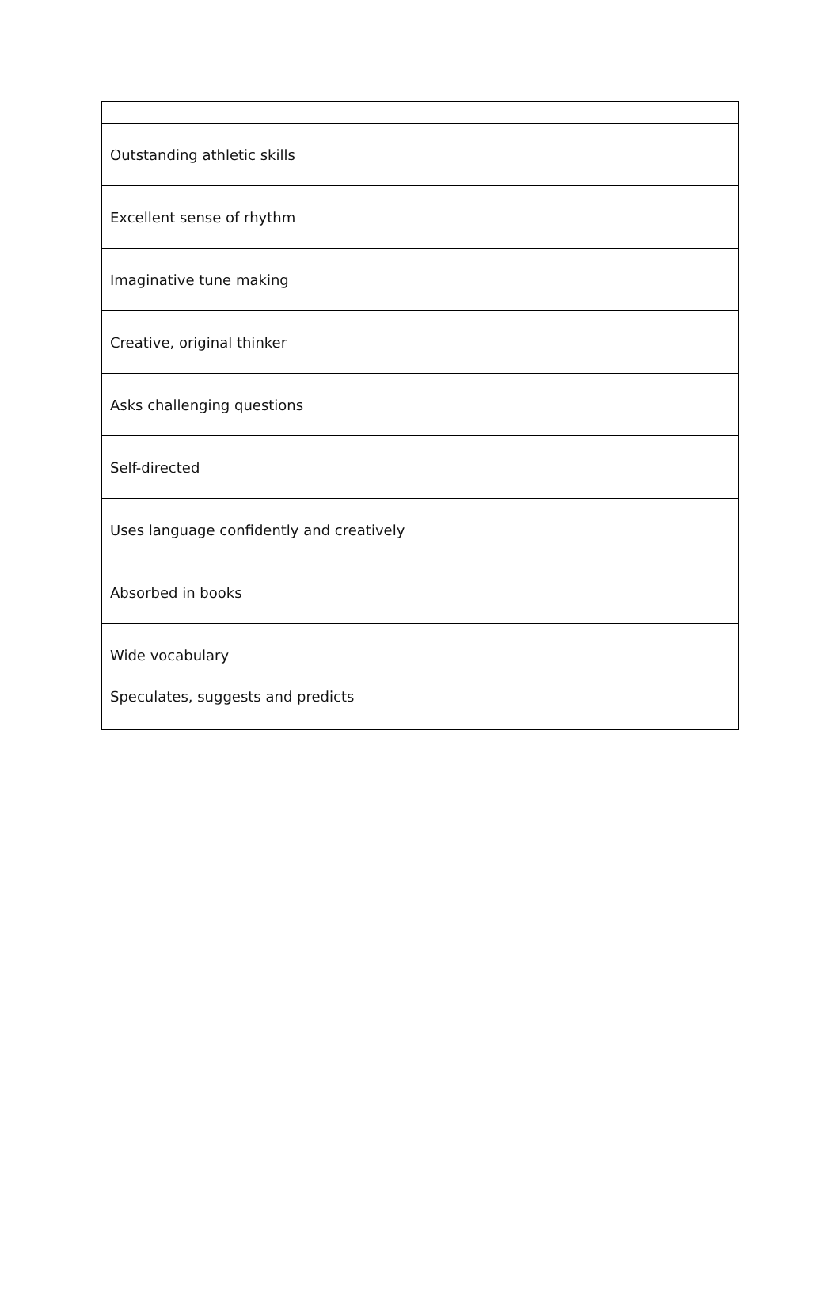| Outstanding athletic skills | |
| Excellent sense of rhythm | |
| Imaginative tune making | |
| Creative, original thinker | |
| Asks challenging questions | |
| Self-directed | |
| Uses language confidently and creatively | |
| Absorbed in books | |
| Wide vocabulary | |
| Speculates, suggests and predicts | |